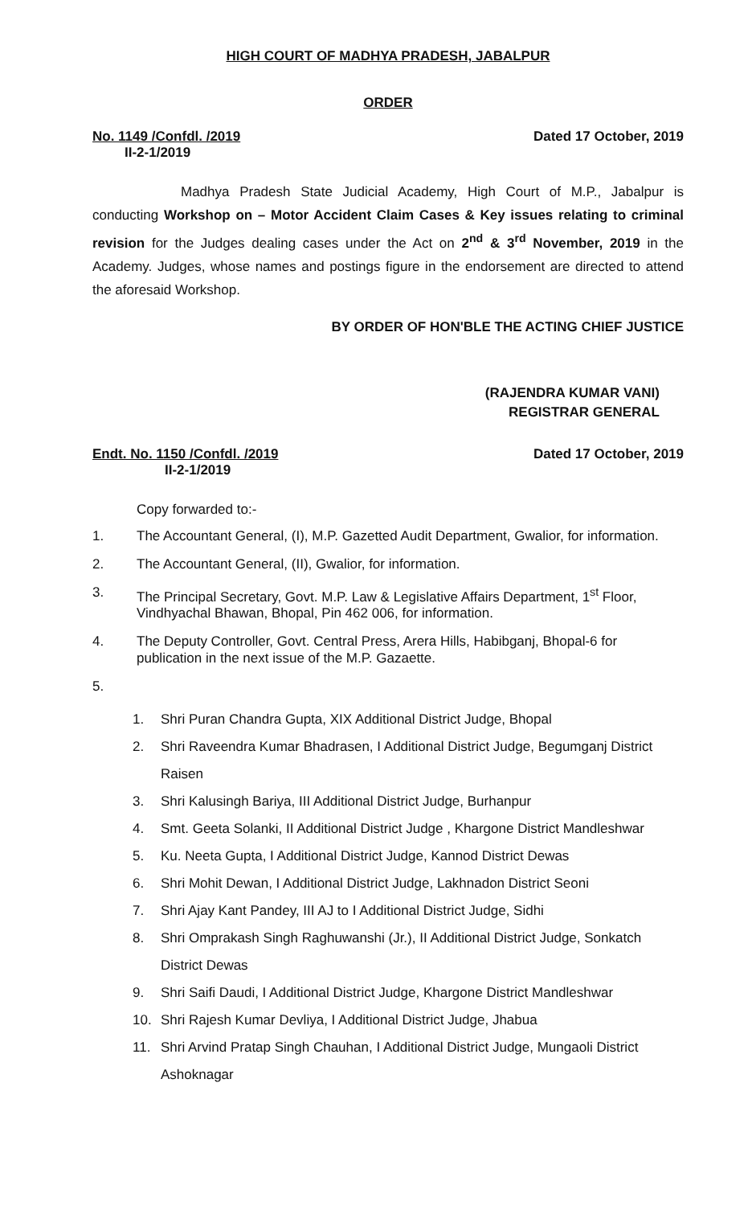HIGH COURT OF MADHYA PRADESH, JABALPUR
ORDER
No. 1149 /Confdl. /2019
II-2-1/2019
Dated 17 October, 2019
Madhya Pradesh State Judicial Academy, High Court of M.P., Jabalpur is conducting Workshop on – Motor Accident Claim Cases & Key issues relating to criminal revision for the Judges dealing cases under the Act on 2<sup>nd</sup> & 3<sup>rd</sup> November, 2019 in the Academy. Judges, whose names and postings figure in the endorsement are directed to attend the aforesaid Workshop.
BY ORDER OF HON'BLE THE ACTING CHIEF JUSTICE
(RAJENDRA KUMAR VANI)
REGISTRAR GENERAL
Endt. No. 1150 /Confdl. /2019
II-2-1/2019
Dated 17 October, 2019
Copy forwarded to:-
1. The Accountant General, (I), M.P. Gazetted Audit Department, Gwalior, for information.
2. The Accountant General, (II), Gwalior, for information.
3. The Principal Secretary, Govt. M.P. Law & Legislative Affairs Department, 1<sup>st</sup> Floor, Vindhyachal Bhawan, Bhopal, Pin 462 006, for information.
4. The Deputy Controller, Govt. Central Press, Arera Hills, Habibganj, Bhopal-6 for publication in the next issue of the M.P. Gazaette.
5.
1. Shri Puran Chandra Gupta, XIX Additional District Judge, Bhopal
2. Shri Raveendra Kumar Bhadrasen, I Additional District Judge, Begumganj District Raisen
3. Shri Kalusingh Bariya, III Additional District Judge, Burhanpur
4. Smt. Geeta Solanki, II Additional District Judge , Khargone District Mandleshwar
5. Ku. Neeta Gupta, I Additional District Judge, Kannod District Dewas
6. Shri Mohit Dewan, I Additional District Judge, Lakhnadon District Seoni
7. Shri Ajay Kant Pandey, III AJ to I Additional District Judge, Sidhi
8. Shri Omprakash Singh Raghuwanshi (Jr.), II Additional District Judge, Sonkatch District Dewas
9. Shri Saifi Daudi, I Additional District Judge, Khargone District Mandleshwar
10. Shri Rajesh Kumar Devliya, I Additional District Judge, Jhabua
11. Shri Arvind Pratap Singh Chauhan, I Additional District Judge, Mungaoli District Ashoknagar